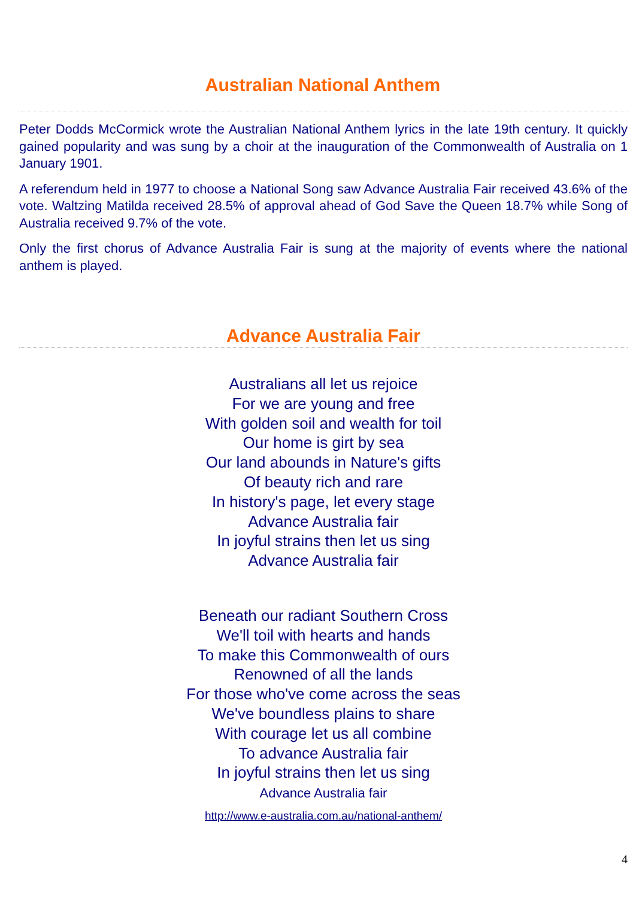Australian National Anthem
Peter Dodds McCormick wrote the Australian National Anthem lyrics in the late 19th century. It quickly gained popularity and was sung by a choir at the inauguration of the Commonwealth of Australia on 1 January 1901.
A referendum held in 1977 to choose a National Song saw Advance Australia Fair received 43.6% of the vote. Waltzing Matilda received 28.5% of approval ahead of God Save the Queen 18.7% while Song of Australia received 9.7% of the vote.
Only the first chorus of Advance Australia Fair is sung at the majority of events where the national anthem is played.
Advance Australia Fair
Australians all let us rejoice
For we are young and free
With golden soil and wealth for toil
Our home is girt by sea
Our land abounds in Nature's gifts
Of beauty rich and rare
In history's page, let every stage
Advance Australia fair
In joyful strains then let us sing
Advance Australia fair
Beneath our radiant Southern Cross
We'll toil with hearts and hands
To make this Commonwealth of ours
Renowned of all the lands
For those who've come across the seas
We've boundless plains to share
With courage let us all combine
To advance Australia fair
In joyful strains then let us sing
Advance Australia fair
http://www.e-australia.com.au/national-anthem/
4